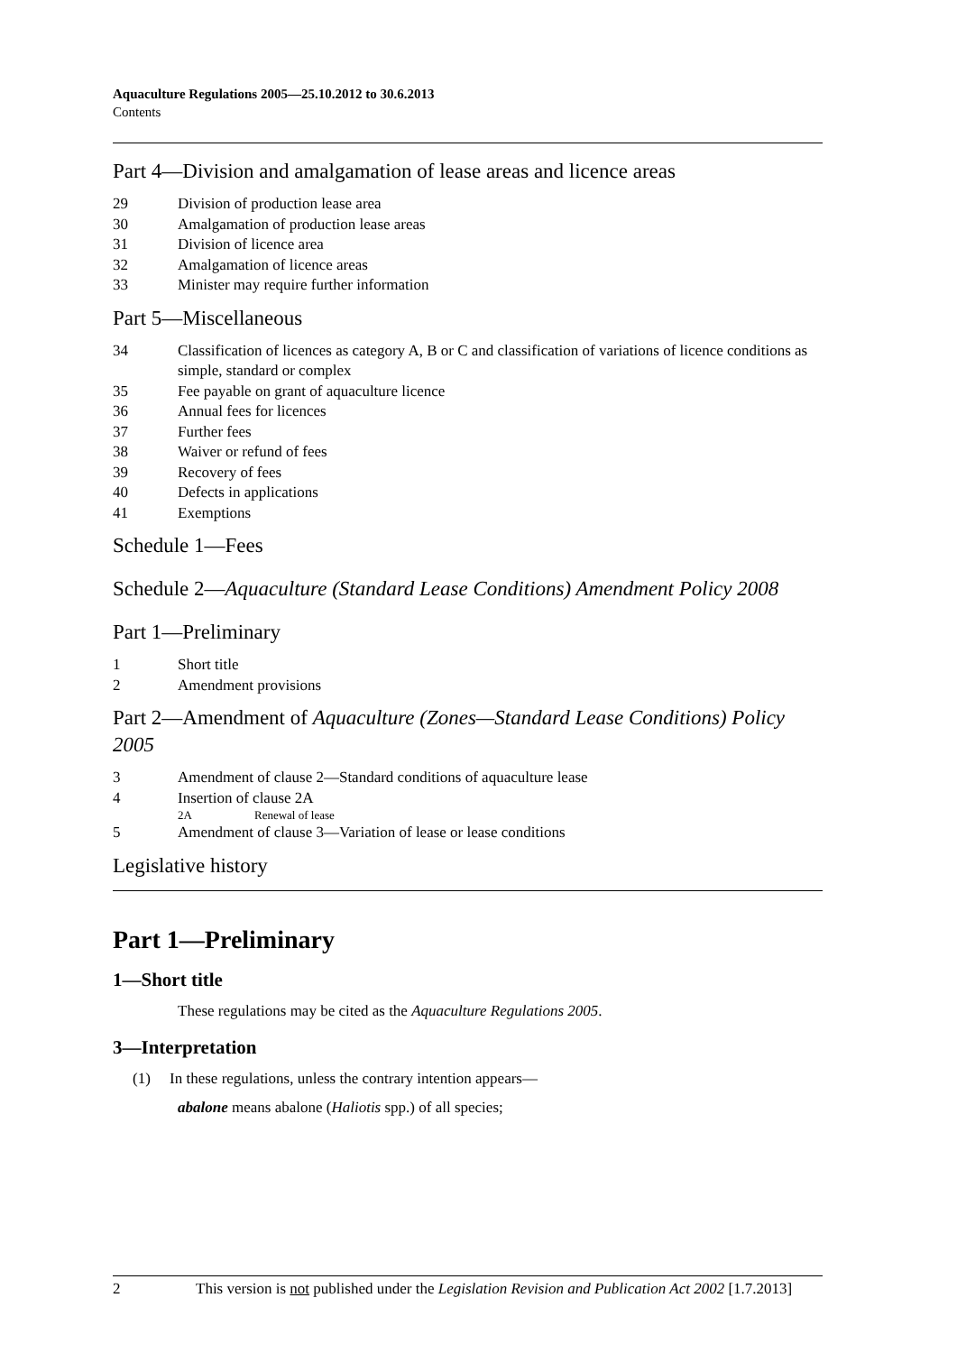Aquaculture Regulations 2005—25.10.2012 to 30.6.2013
Contents
Part 4—Division and amalgamation of lease areas and licence areas
29 Division of production lease area
30 Amalgamation of production lease areas
31 Division of licence area
32 Amalgamation of licence areas
33 Minister may require further information
Part 5—Miscellaneous
34 Classification of licences as category A, B or C and classification of variations of licence conditions as simple, standard or complex
35 Fee payable on grant of aquaculture licence
36 Annual fees for licences
37 Further fees
38 Waiver or refund of fees
39 Recovery of fees
40 Defects in applications
41 Exemptions
Schedule 1—Fees
Schedule 2—Aquaculture (Standard Lease Conditions) Amendment Policy 2008
Part 1—Preliminary
1 Short title
2 Amendment provisions
Part 2—Amendment of Aquaculture (Zones—Standard Lease Conditions) Policy 2005
3 Amendment of clause 2—Standard conditions of aquaculture lease
4 Insertion of clause 2A
2A Renewal of lease
5 Amendment of clause 3—Variation of lease or lease conditions
Legislative history
Part 1—Preliminary
1—Short title
These regulations may be cited as the Aquaculture Regulations 2005.
3—Interpretation
(1) In these regulations, unless the contrary intention appears—
abalone means abalone (Haliotis spp.) of all species;
2 This version is not published under the Legislation Revision and Publication Act 2002 [1.7.2013]